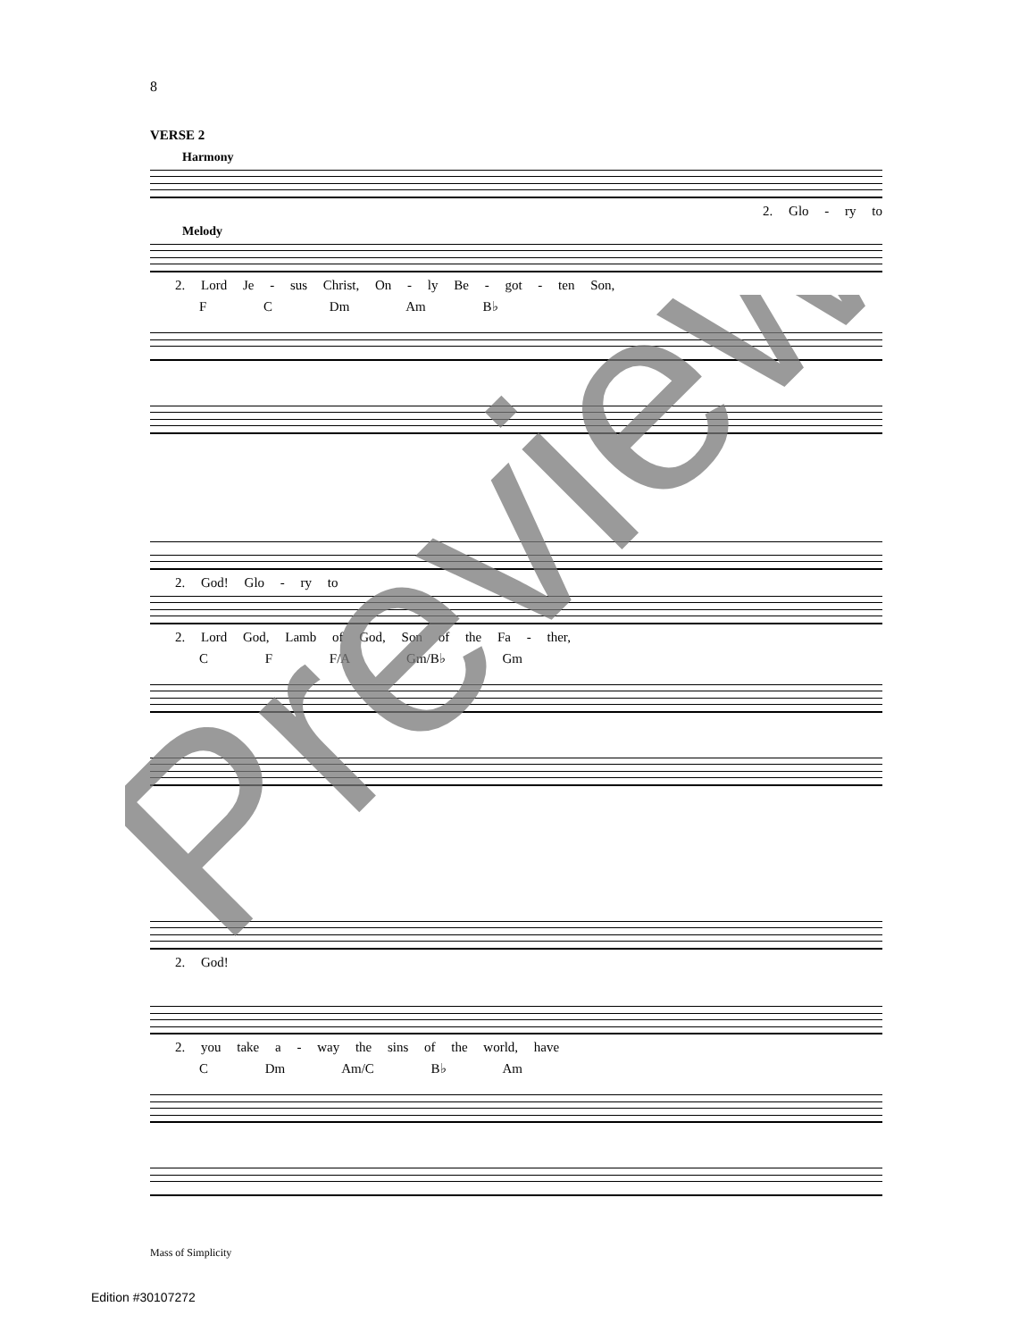8
VERSE 2
Harmony
2. Glo - ry to
Melody
2. Lord Je - sus Christ, On - ly Be - got - ten Son,
F C Dm Am B♭
2. God! Glo - ry to
2. Lord God, Lamb of God, Son of the Fa - ther,
C F F/A Gm/B♭ Gm
2. God!
2. you take a - way the sins of the world, have
C Dm Am/C B♭ Am
Mass of Simplicity
Edition #30107272
Preview